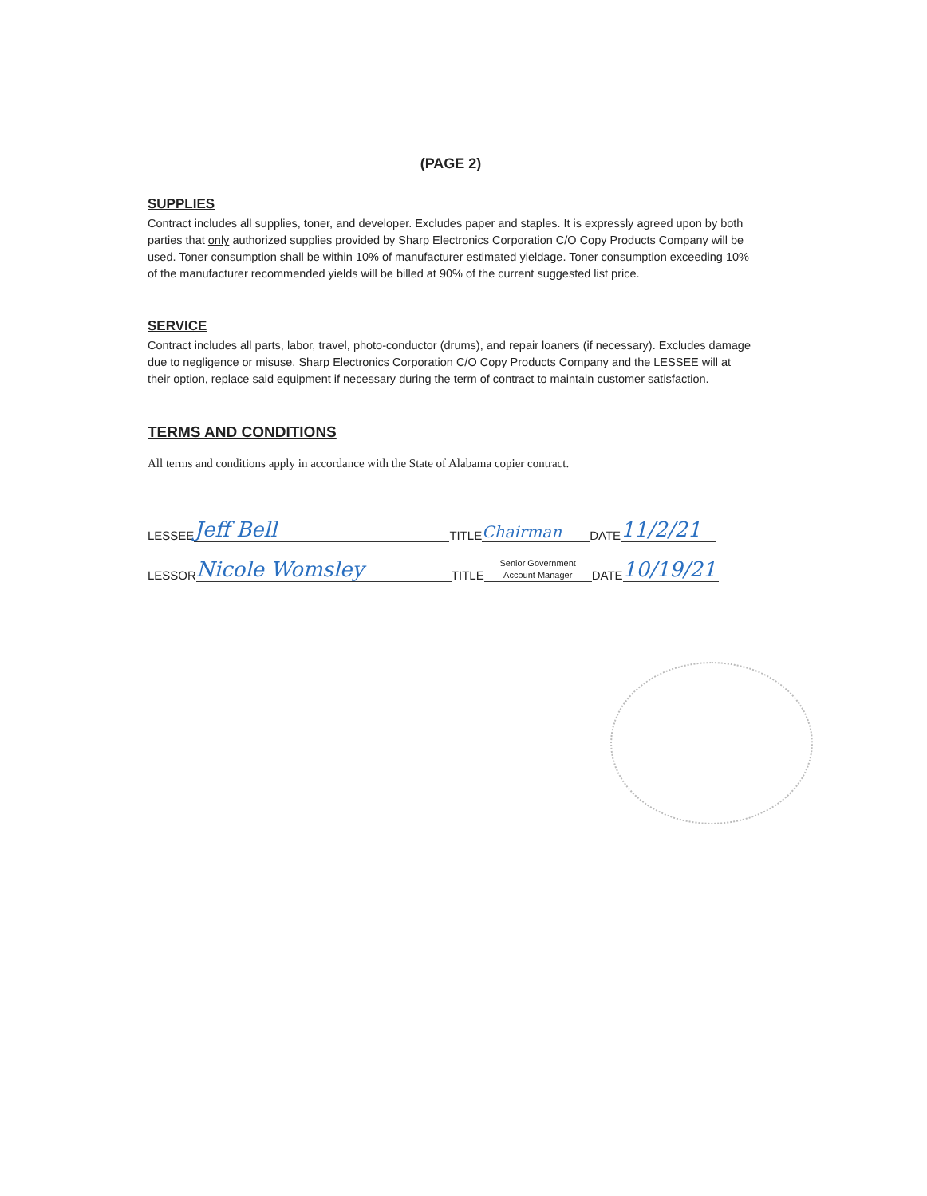(PAGE 2)
SUPPLIES
Contract includes all supplies, toner, and developer. Excludes paper and staples. It is expressly agreed upon by both parties that only authorized supplies provided by Sharp Electronics Corporation C/O Copy Products Company will be used. Toner consumption shall be within 10% of manufacturer estimated yieldage. Toner consumption exceeding 10% of the manufacturer recommended yields will be billed at 90% of the current suggested list price.
SERVICE
Contract includes all parts, labor, travel, photo-conductor (drums), and repair loaners (if necessary). Excludes damage due to negligence or misuse. Sharp Electronics Corporation C/O Copy Products Company and the LESSEE will at their option, replace said equipment if necessary during the term of contract to maintain customer satisfaction.
TERMS AND CONDITIONS
All terms and conditions apply in accordance with the State of Alabama copier contract.
LESSEE Jeff Bell TITLE Chairman DATE 11/2/21
LESSOR Nicole Womsley TITLE Senior Government
Account Manager DATE 10/19/21